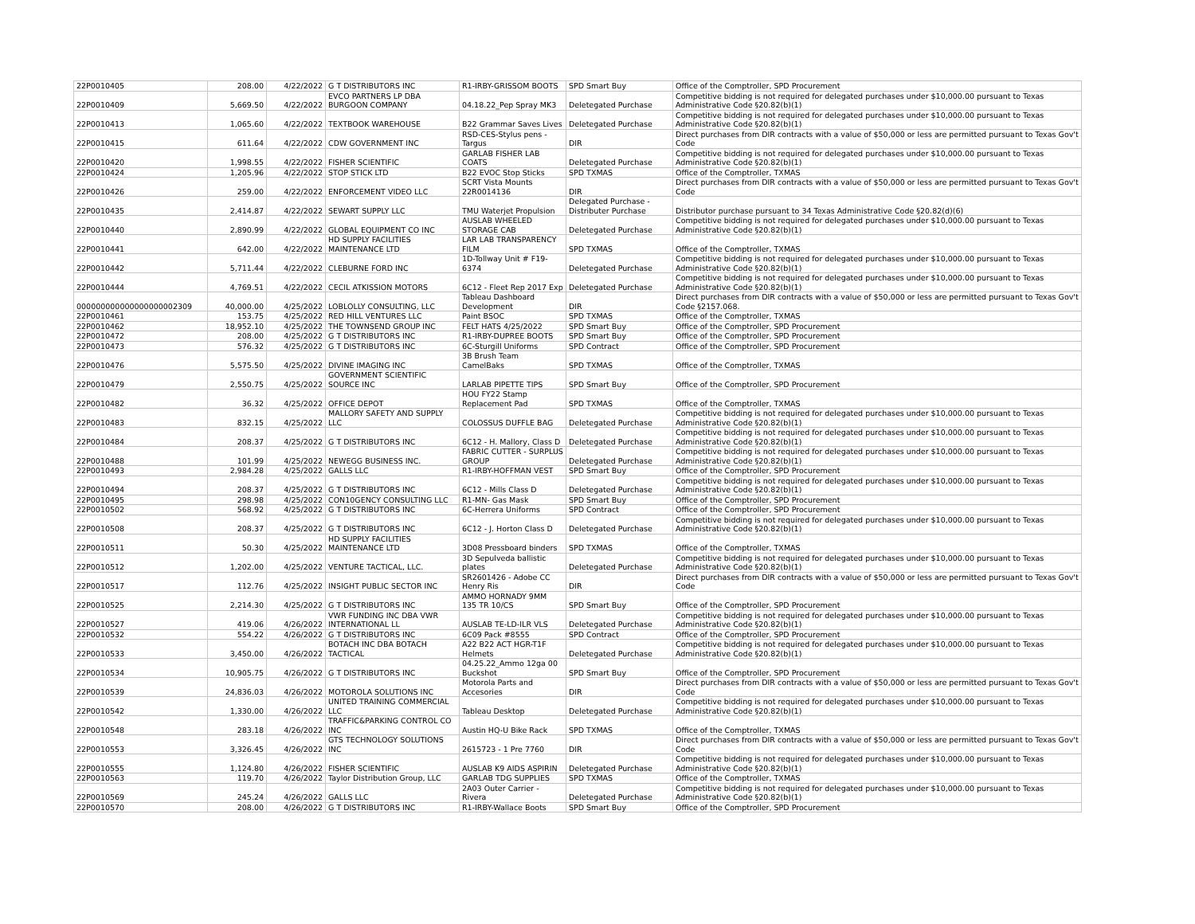| 22P0010405 | 208.00 | 4/22/2022 | G T DISTRIBUTORS INC | R1-IRBY-GRISSOM BOOTS | SPD Smart Buy | Office of the Comptroller, SPD Procurement |
| 22P0010409 | 5,669.50 | 4/22/2022 | EVCO PARTNERS LP DBA BURGOON COMPANY | 04.18.22_Pep Spray MK3 | Deletegated Purchase | Competitive bidding is not required for delegated purchases under $10,000.00 pursuant to Texas Administrative Code §20.82(b)(1) |
| 22P0010413 | 1,065.60 | 4/22/2022 | TEXTBOOK WAREHOUSE | B22 Grammar Saves Lives | Deletegated Purchase | Competitive bidding is not required for delegated purchases under $10,000.00 pursuant to Texas Administrative Code §20.82(b)(1) |
| 22P0010415 | 611.64 | 4/22/2022 | CDW GOVERNMENT INC | RSD-CES-Stylus pens - Targus | DIR | Direct purchases from DIR contracts with a value of $50,000 or less are permitted pursuant to Texas Gov't Code |
| 22P0010420 | 1,998.55 | 4/22/2022 | FISHER SCIENTIFIC | GARLAB FISHER LAB COATS | Deletegated Purchase | Competitive bidding is not required for delegated purchases under $10,000.00 pursuant to Texas Administrative Code §20.82(b)(1) |
| 22P0010424 | 1,205.96 | 4/22/2022 | STOP STICK LTD | B22 EVOC Stop Sticks | SPD TXMAS | Office of the Comptroller, TXMAS |
| 22P0010426 | 259.00 | 4/22/2022 | ENFORCEMENT VIDEO LLC | SCRT Vista Mounts 22R0014136 | DIR | Direct purchases from DIR contracts with a value of $50,000 or less are permitted pursuant to Texas Gov't Code |
| 22P0010435 | 2,414.87 | 4/22/2022 | SEWART SUPPLY LLC | TMU Waterjet Propulsion | Delegated Purchase - Distributer Purchase | Distributor purchase pursuant to 34 Texas Administrative Code §20.82(d)(6) |
| 22P0010440 | 2,890.99 | 4/22/2022 | GLOBAL EQUIPMENT CO INC | AUSLAB WHEELED STORAGE CAB | Deletegated Purchase | Competitive bidding is not required for delegated purchases under $10,000.00 pursuant to Texas Administrative Code §20.82(b)(1) |
| 22P0010441 | 642.00 | 4/22/2022 | HD SUPPLY FACILITIES MAINTENANCE LTD | LAR LAB TRANSPARENCY FILM | SPD TXMAS | Office of the Comptroller, TXMAS |
| 22P0010442 | 5,711.44 | 4/22/2022 | CLEBURNE FORD INC | 1D-Tollway Unit # F19-6374 | Deletegated Purchase | Competitive bidding is not required for delegated purchases under $10,000.00 pursuant to Texas Administrative Code §20.82(b)(1) |
| 22P0010444 | 4,769.51 | 4/22/2022 | CECIL ATKISSION MOTORS | 6C12 - Fleet Rep 2017 Exp | Deletegated Purchase | Competitive bidding is not required for delegated purchases under $10,000.00 pursuant to Texas Administrative Code §20.82(b)(1) |
| 000000000000000000002309 | 40,000.00 | 4/25/2022 | LOBLOLLY CONSULTING, LLC | Tableau Dashboard Development | DIR | Direct purchases from DIR contracts with a value of $50,000 or less are permitted pursuant to Texas Gov't Code §2157.068. |
| 22P0010461 | 153.75 | 4/25/2022 | RED HILL VENTURES LLC | Paint BSOC | SPD TXMAS | Office of the Comptroller, TXMAS |
| 22P0010462 | 18,952.10 | 4/25/2022 | THE TOWNSEND GROUP INC | FELT HATS 4/25/2022 | SPD Smart Buy | Office of the Comptroller, SPD Procurement |
| 22P0010472 | 208.00 | 4/25/2022 | G T DISTRIBUTORS INC | R1-IRBY-DUPREE BOOTS | SPD Smart Buy | Office of the Comptroller, SPD Procurement |
| 22P0010473 | 576.32 | 4/25/2022 | G T DISTRIBUTORS INC | 6C-Sturgill Uniforms | SPD Contract | Office of the Comptroller, SPD Procurement |
| 22P0010476 | 5,575.50 | 4/25/2022 | DIVINE IMAGING INC | 3B Brush Team CamelBaks | SPD TXMAS | Office of the Comptroller, TXMAS |
| 22P0010479 | 2,550.75 | 4/25/2022 | GOVERNMENT SCIENTIFIC SOURCE INC | LARLAB PIPETTE TIPS | SPD Smart Buy | Office of the Comptroller, SPD Procurement |
| 22P0010482 | 36.32 | 4/25/2022 | OFFICE DEPOT | HOU FY22 Stamp Replacement Pad | SPD TXMAS | Office of the Comptroller, TXMAS |
| 22P0010483 | 832.15 | 4/25/2022 | MALLORY SAFETY AND SUPPLY LLC | COLOSSUS DUFFLE BAG | Deletegated Purchase | Competitive bidding is not required for delegated purchases under $10,000.00 pursuant to Texas Administrative Code §20.82(b)(1) |
| 22P0010484 | 208.37 | 4/25/2022 | G T DISTRIBUTORS INC | 6C12 - H. Mallory, Class D | Deletegated Purchase | Competitive bidding is not required for delegated purchases under $10,000.00 pursuant to Texas Administrative Code §20.82(b)(1) |
| 22P0010488 | 101.99 | 4/25/2022 | NEWEGG BUSINESS INC. | FABRIC CUTTER - SURPLUS GROUP | Deletegated Purchase | Competitive bidding is not required for delegated purchases under $10,000.00 pursuant to Texas Administrative Code §20.82(b)(1) |
| 22P0010493 | 2,984.28 | 4/25/2022 | GALLS LLC | R1-IRBY-HOFFMAN VEST | SPD Smart Buy | Office of the Comptroller, SPD Procurement |
| 22P0010494 | 208.37 | 4/25/2022 | G T DISTRIBUTORS INC | 6C12 - Mills Class D | Deletegated Purchase | Competitive bidding is not required for delegated purchases under $10,000.00 pursuant to Texas Administrative Code §20.82(b)(1) |
| 22P0010495 | 298.98 | 4/25/2022 | CON10GENCY CONSULTING LLC | R1-MN- Gas Mask | SPD Smart Buy | Office of the Comptroller, SPD Procurement |
| 22P0010502 | 568.92 | 4/25/2022 | G T DISTRIBUTORS INC | 6C-Herrera Uniforms | SPD Contract | Office of the Comptroller, SPD Procurement |
| 22P0010508 | 208.37 | 4/25/2022 | G T DISTRIBUTORS INC | 6C12 - J. Horton Class D | Deletegated Purchase | Competitive bidding is not required for delegated purchases under $10,000.00 pursuant to Texas Administrative Code §20.82(b)(1) |
| 22P0010511 | 50.30 | 4/25/2022 | HD SUPPLY FACILITIES MAINTENANCE LTD | 3D08 Pressboard binders | SPD TXMAS | Office of the Comptroller, TXMAS |
| 22P0010512 | 1,202.00 | 4/25/2022 | VENTURE TACTICAL, LLC. | 3D Sepulveda ballistic plates | Deletegated Purchase | Competitive bidding is not required for delegated purchases under $10,000.00 pursuant to Texas Administrative Code §20.82(b)(1) |
| 22P0010517 | 112.76 | 4/25/2022 | INSIGHT PUBLIC SECTOR INC | SR2601426 - Adobe CC Henry Ris | DIR | Direct purchases from DIR contracts with a value of $50,000 or less are permitted pursuant to Texas Gov't Code |
| 22P0010525 | 2,214.30 | 4/25/2022 | G T DISTRIBUTORS INC | AMMO HORNADY 9MM 135 TR 10/CS | SPD Smart Buy | Office of the Comptroller, SPD Procurement |
| 22P0010527 | 419.06 | 4/26/2022 | VWR FUNDING INC DBA VWR INTERNATIONAL LL | AUSLAB TE-LD-ILR VLS | Deletegated Purchase | Competitive bidding is not required for delegated purchases under $10,000.00 pursuant to Texas Administrative Code §20.82(b)(1) |
| 22P0010532 | 554.22 | 4/26/2022 | G T DISTRIBUTORS INC | 6C09 Pack #8555 | SPD Contract | Office of the Comptroller, SPD Procurement |
| 22P0010533 | 3,450.00 | 4/26/2022 | BOTACH INC DBA BOTACH TACTICAL | A22 B22 ACT HGR-T1F Helmets | Deletegated Purchase | Competitive bidding is not required for delegated purchases under $10,000.00 pursuant to Texas Administrative Code §20.82(b)(1) |
| 22P0010534 | 10,905.75 | 4/26/2022 | G T DISTRIBUTORS INC | 04.25.22_Ammo 12ga 00 Buckshot | SPD Smart Buy | Office of the Comptroller, SPD Procurement |
| 22P0010539 | 24,836.03 | 4/26/2022 | MOTOROLA SOLUTIONS INC | Motorola Parts and Accesories | DIR | Direct purchases from DIR contracts with a value of $50,000 or less are permitted pursuant to Texas Gov't Code |
| 22P0010542 | 1,330.00 | 4/26/2022 | UNITED TRAINING COMMERCIAL LLC | Tableau Desktop | Deletegated Purchase | Competitive bidding is not required for delegated purchases under $10,000.00 pursuant to Texas Administrative Code §20.82(b)(1) |
| 22P0010548 | 283.18 | 4/26/2022 | TRAFFIC&PARKING CONTROL CO INC | Austin HQ-U Bike Rack | SPD TXMAS | Office of the Comptroller, TXMAS |
| 22P0010553 | 3,326.45 | 4/26/2022 | GTS TECHNOLOGY SOLUTIONS INC | 2615723 - 1 Pre 7760 | DIR | Direct purchases from DIR contracts with a value of $50,000 or less are permitted pursuant to Texas Gov't Code |
| 22P0010555 | 1,124.80 | 4/26/2022 | FISHER SCIENTIFIC | AUSLAB K9 AIDS ASPIRIN | Deletegated Purchase | Competitive bidding is not required for delegated purchases under $10,000.00 pursuant to Texas Administrative Code §20.82(b)(1) |
| 22P0010563 | 119.70 | 4/26/2022 | Taylor Distribution Group, LLC | GARLAB TDG SUPPLIES | SPD TXMAS | Office of the Comptroller, TXMAS |
| 22P0010569 | 245.24 | 4/26/2022 | GALLS LLC | 2A03 Outer Carrier - Rivera | Deletegated Purchase | Competitive bidding is not required for delegated purchases under $10,000.00 pursuant to Texas Administrative Code §20.82(b)(1) |
| 22P0010570 | 208.00 | 4/26/2022 | G T DISTRIBUTORS INC | R1-IRBY-Wallace Boots | SPD Smart Buy | Office of the Comptroller, SPD Procurement |